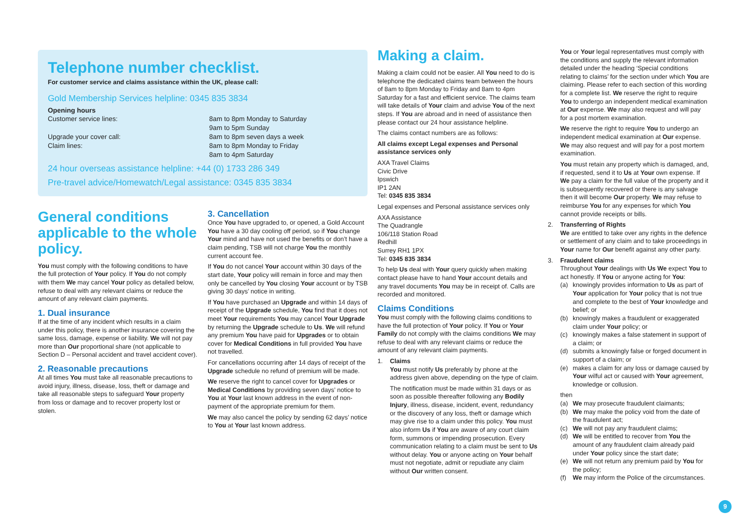Telephone number checklist.
For customer service and claims assistance within the UK, please call:
Gold Membership Services helpline: 0345 835 3834
Opening hours
Customer service lines: 8am to 8pm Monday to Saturday
9am to 5pm Sunday
Upgrade your cover call: 8am to 8pm seven days a week
Claim lines: 8am to 8pm Monday to Friday
8am to 4pm Saturday
24 hour overseas assistance helpline: +44 (0) 1733 286 349
Pre-travel advice/Homewatch/Legal assistance: 0345 835 3834
General conditions applicable to the whole policy.
You must comply with the following conditions to have the full protection of Your policy. If You do not comply with them We may cancel Your policy as detailed below, refuse to deal with any relevant claims or reduce the amount of any relevant claim payments.
1. Dual insurance
If at the time of any incident which results in a claim under this policy, there is another insurance covering the same loss, damage, expense or liability. We will not pay more than Our proportional share (not applicable to Section D – Personal accident and travel accident cover).
2. Reasonable precautions
At all times You must take all reasonable precautions to avoid injury, illness, disease, loss, theft or damage and take all reasonable steps to safeguard Your property from loss or damage and to recover property lost or stolen.
3. Cancellation
Once You have upgraded to, or opened, a Gold Account You have a 30 day cooling off period, so if You change Your mind and have not used the benefits or don’t have a claim pending, TSB will not charge You the monthly current account fee.
If You do not cancel Your account within 30 days of the start date, Your policy will remain in force and may then only be cancelled by You closing Your account or by TSB giving 30 days’ notice in writing.
If You have purchased an Upgrade and within 14 days of receipt of the Upgrade schedule, You find that it does not meet Your requirements You may cancel Your Upgrade by returning the Upgrade schedule to Us. We will refund any premium You have paid for Upgrades or to obtain cover for Medical Conditions in full provided You have not travelled.
For cancellations occurring after 14 days of receipt of the Upgrade schedule no refund of premium will be made.
We reserve the right to cancel cover for Upgrades or Medical Conditions by providing seven days’ notice to You at Your last known address in the event of non-payment of the appropriate premium for them.
We may also cancel the policy by sending 62 days’ notice to You at Your last known address.
Making a claim.
Making a claim could not be easier. All You need to do is telephone the dedicated claims team between the hours of 8am to 8pm Monday to Friday and 8am to 4pm Saturday for a fast and efficient service. The claims team will take details of Your claim and advise You of the next steps. If You are abroad and in need of assistance then please contact our 24 hour assistance helpline.
The claims contact numbers are as follows:
All claims except Legal expenses and Personal assistance services only
AXA Travel Claims
Civic Drive
Ipswich
IP1 2AN
Tel: 0345 835 3834
Legal expenses and Personal assistance services only
AXA Assistance
The Quadrangle
106/118 Station Road
Redhill
Surrey RH1 1PX
Tel: 0345 835 3834
To help Us deal with Your query quickly when making contact please have to hand Your account details and any travel documents You may be in receipt of. Calls are recorded and monitored.
Claims Conditions
You must comply with the following claims conditions to have the full protection of Your policy. If You or Your Family do not comply with the claims conditions We may refuse to deal with any relevant claims or reduce the amount of any relevant claim payments.
1. Claims
You must notify Us preferably by phone at the address given above, depending on the type of claim.
The notification must be made within 31 days or as soon as possible thereafter following any Bodily Injury, illness, disease, incident, event, redundancy or the discovery of any loss, theft or damage which may give rise to a claim under this policy. You must also inform Us if You are aware of any court claim form, summons or impending prosecution. Every communication relating to a claim must be sent to Us without delay. You or anyone acting on Your behalf must not negotiate, admit or repudiate any claim without Our written consent.
You or Your legal representatives must comply with the conditions and supply the relevant information detailed under the heading ‘Special conditions relating to claims’ for the section under which You are claiming. Please refer to each section of this wording for a complete list. We reserve the right to require You to undergo an independent medical examination at Our expense. We may also request and will pay for a post mortem examination.
We reserve the right to require You to undergo an independent medical examination at Our expense. We may also request and will pay for a post mortem examination.
You must retain any property which is damaged, and, if requested, send it to Us at Your own expense. If We pay a claim for the full value of the property and it is subsequently recovered or there is any salvage then it will become Our property. We may refuse to reimburse You for any expenses for which You cannot provide receipts or bills.
2. Transferring of Rights
We are entitled to take over any rights in the defence or settlement of any claim and to take proceedings in Your name for Our benefit against any other party.
3. Fraudulent claims
Throughout Your dealings with Us We expect You to act honestly. If You or anyone acting for You:
(a) knowingly provides information to Us as part of Your application for Your policy that is not true and complete to the best of Your knowledge and belief; or
(b) knowingly makes a fraudulent or exaggerated claim under Your policy; or
(c) knowingly makes a false statement in support of a claim; or
(d) submits a knowingly false or forged document in support of a claim; or
(e) makes a claim for any loss or damage caused by Your wilful act or caused with Your agreement, knowledge or collusion.
then
(a) We may prosecute fraudulent claimants;
(b) We may make the policy void from the date of the fraudulent act;
(c) We will not pay any fraudulent claims;
(d) We will be entitled to recover from You the amount of any fraudulent claim already paid under Your policy since the start date;
(e) We will not return any premium paid by You for the policy;
(f) We may inform the Police of the circumstances.
9